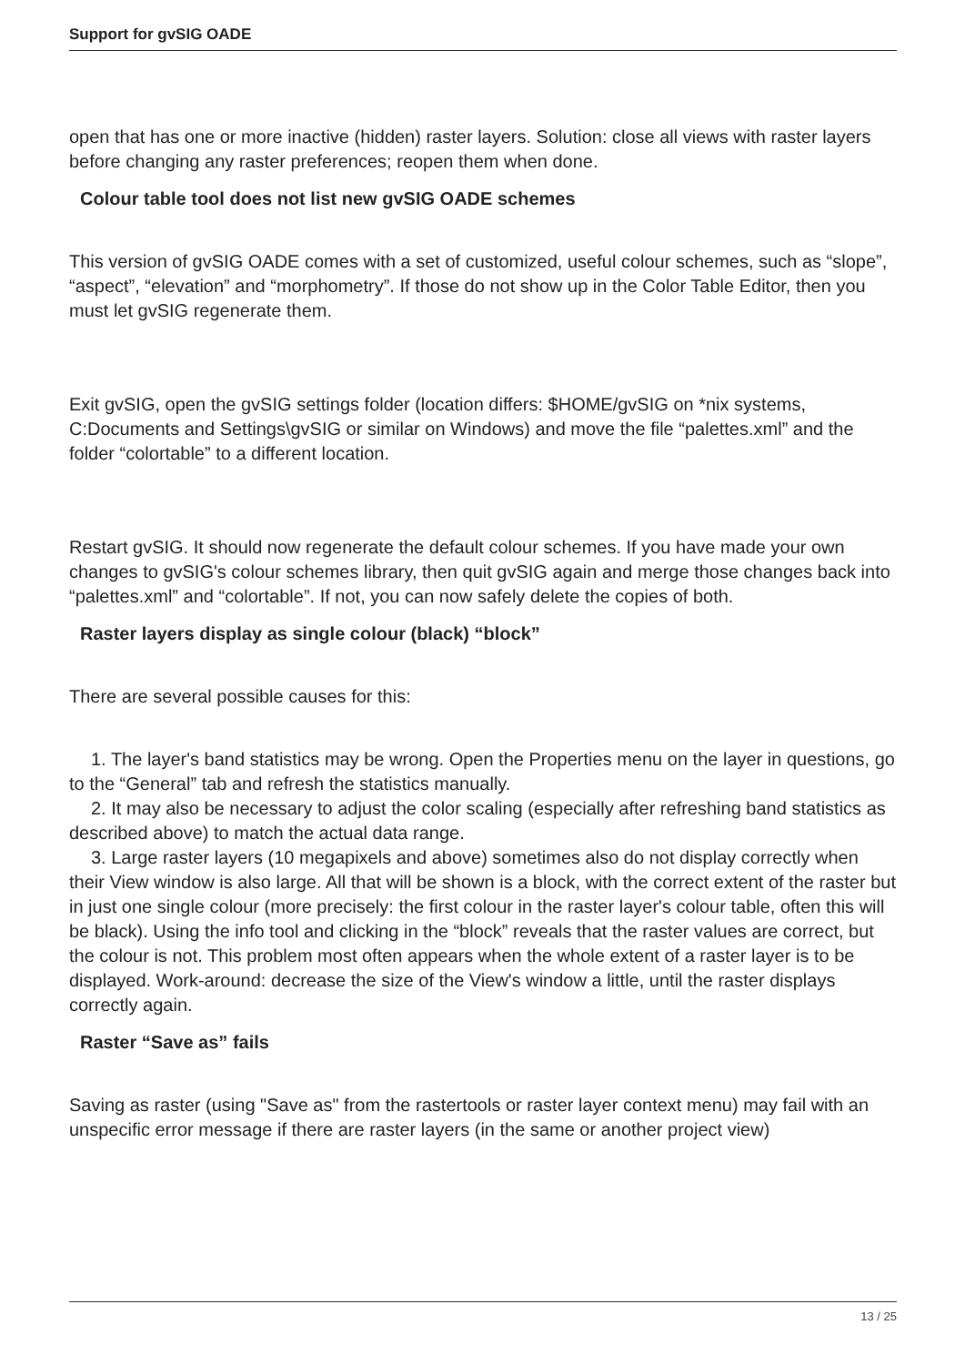Support for gvSIG OADE
open that has one or more inactive (hidden) raster layers. Solution: close all views with raster layers before changing any raster preferences; reopen them when done.
Colour table tool does not list new gvSIG OADE schemes
This version of gvSIG OADE comes with a set of customized, useful colour schemes, such as “slope”, “aspect”, “elevation” and “morphometry”. If those do not show up in the Color Table Editor, then you must let gvSIG regenerate them.
Exit gvSIG, open the gvSIG settings folder (location differs: $HOME/gvSIG on *nix systems, C:Documents and Settings\gvSIG or similar on Windows) and move the file “palettes.xml” and the folder “colortable” to a different location.
Restart gvSIG. It should now regenerate the default colour schemes. If you have made your own changes to gvSIG's colour schemes library, then quit gvSIG again and merge those changes back into “palettes.xml” and “colortable”. If not, you can now safely delete the copies of both.
Raster layers display as single colour (black) “block”
There are several possible causes for this:
1. The layer's band statistics may be wrong. Open the Properties menu on the layer in questions, go to the “General” tab and refresh the statistics manually.
2. It may also be necessary to adjust the color scaling (especially after refreshing band statistics as described above) to match the actual data range.
3. Large raster layers (10 megapixels and above) sometimes also do not display correctly when their View window is also large. All that will be shown is a block, with the correct extent of the raster but in just one single colour (more precisely: the first colour in the raster layer's colour table, often this will be black). Using the info tool and clicking in the “block” reveals that the raster values are correct, but the colour is not. This problem most often appears when the whole extent of a raster layer is to be displayed. Work-around: decrease the size of the View's window a little, until the raster displays correctly again.
Raster “Save as” fails
Saving as raster (using "Save as" from the rastertools or raster layer context menu) may fail with an unspecific error message if there are raster layers (in the same or another project view)
13 / 25